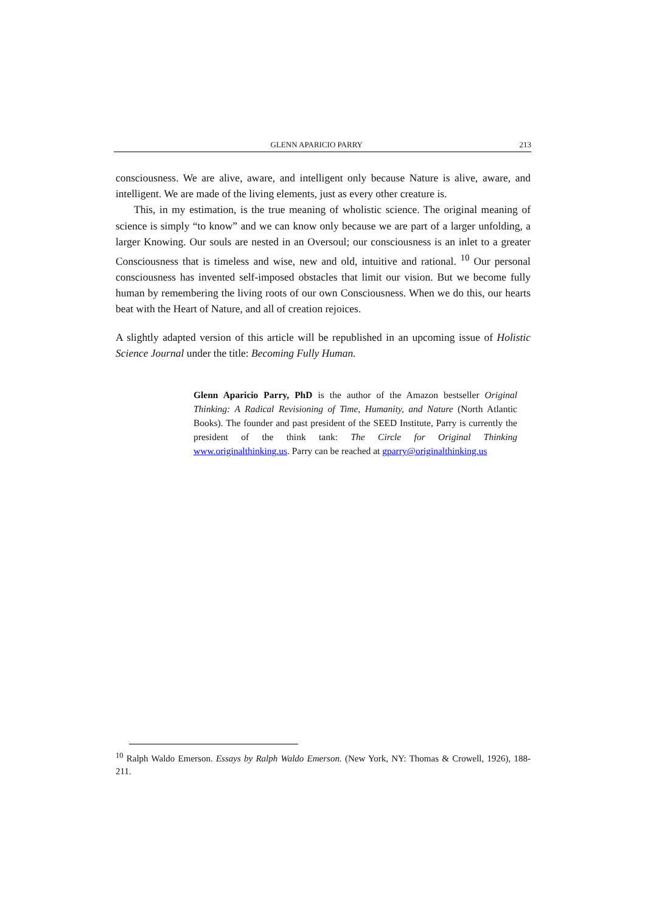GLENN APARICIO PARRY 213
consciousness. We are alive, aware, and intelligent only because Nature is alive, aware, and intelligent. We are made of the living elements, just as every other creature is.
This, in my estimation, is the true meaning of wholistic science. The original meaning of science is simply “to know” and we can know only because we are part of a larger unfolding, a larger Knowing. Our souls are nested in an Oversoul; our consciousness is an inlet to a greater Consciousness that is timeless and wise, new and old, intuitive and rational. <sup>10</sup> Our personal consciousness has invented self-imposed obstacles that limit our vision. But we become fully human by remembering the living roots of our own Consciousness. When we do this, our hearts beat with the Heart of Nature, and all of creation rejoices.
A slightly adapted version of this article will be republished in an upcoming issue of Holistic Science Journal under the title: Becoming Fully Human.
Glenn Aparicio Parry, PhD is the author of the Amazon bestseller Original Thinking: A Radical Revisioning of Time, Humanity, and Nature (North Atlantic Books). The founder and past president of the SEED Institute, Parry is currently the president of the think tank: The Circle for Original Thinking www.originalthinking.us. Parry can be reached at gparry@originalthinking.us
<sup>10</sup> Ralph Waldo Emerson. Essays by Ralph Waldo Emerson. (New York, NY: Thomas & Crowell, 1926), 188-211.